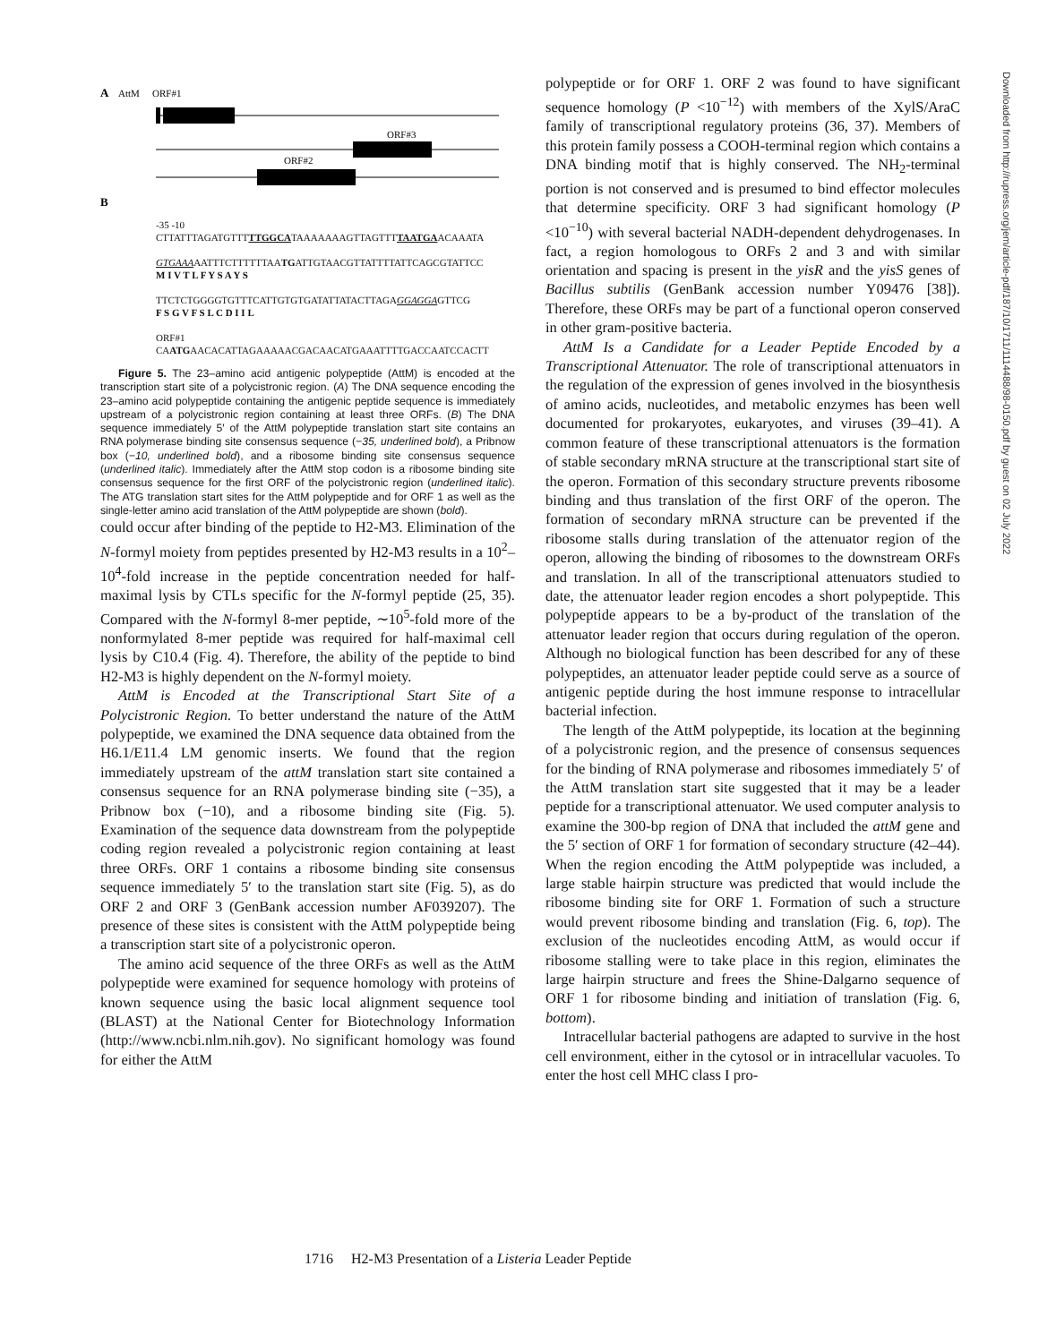A
AttM
ORF#1
ORF#3
ORF#2
B
-35 -10
CTTATTTAGATGTTTTTGGCATAAAAAAAGTTAGTTTTAATGAACAAATA
GTGAAAAATTTCTTTTTTAATGATTGTAACGTTATTTTATTCAGCGTATTCC
M I V T L F Y S A Y S
TTCTCTGGGGTGTTTCATTGTGTGATATTATACTTAGAGGAGGAGTTCG
F S G V F S L C D I I L
ORF#1
CAATGAACACATTAGAAAAACGACAACATGAAATTTTGACCAATCCACTT
Figure 5. The 23–amino acid antigenic polypeptide (AttM) is encoded at the transcription start site of a polycistronic region. (A) The DNA sequence encoding the 23–amino acid polypeptide containing the antigenic peptide sequence is immediately upstream of a polycistronic region containing at least three ORFs. (B) The DNA sequence immediately 5′ of the AttM polypeptide translation start site contains an RNA polymerase binding site consensus sequence (−35, underlined bold), a Pribnow box (−10, underlined bold), and a ribosome binding site consensus sequence (underlined italic). Immediately after the AttM stop codon is a ribosome binding site consensus sequence for the first ORF of the polycistronic region (underlined italic). The ATG translation start sites for the AttM polypeptide and for ORF 1 as well as the single-letter amino acid translation of the AttM polypeptide are shown (bold).
could occur after binding of the peptide to H2-M3. Elimination of the N-formyl moiety from peptides presented by H2-M3 results in a 10<sup>2</sup>–10<sup>4</sup>-fold increase in the peptide concentration needed for half-maximal lysis by CTLs specific for the N-formyl peptide (25, 35). Compared with the N-formyl 8-mer peptide, ∼10<sup>5</sup>-fold more of the nonformylated 8-mer peptide was required for half-maximal cell lysis by C10.4 (Fig. 4). Therefore, the ability of the peptide to bind H2-M3 is highly dependent on the N-formyl moiety.
AttM is Encoded at the Transcriptional Start Site of a Polycistronic Region. To better understand the nature of the AttM polypeptide, we examined the DNA sequence data obtained from the H6.1/E11.4 LM genomic inserts. We found that the region immediately upstream of the attM translation start site contained a consensus sequence for an RNA polymerase binding site (−35), a Pribnow box (−10), and a ribosome binding site (Fig. 5). Examination of the sequence data downstream from the polypeptide coding region revealed a polycistronic region containing at least three ORFs. ORF 1 contains a ribosome binding site consensus sequence immediately 5′ to the translation start site (Fig. 5), as do ORF 2 and ORF 3 (GenBank accession number AF039207). The presence of these sites is consistent with the AttM polypeptide being a transcription start site of a polycistronic operon.
The amino acid sequence of the three ORFs as well as the AttM polypeptide were examined for sequence homology with proteins of known sequence using the basic local alignment sequence tool (BLAST) at the National Center for Biotechnology Information (http://www.ncbi.nlm.nih.gov). No significant homology was found for either the AttM
polypeptide or for ORF 1. ORF 2 was found to have significant sequence homology (P <10<sup>−12</sup>) with members of the XylS/AraC family of transcriptional regulatory proteins (36, 37). Members of this protein family possess a COOH-terminal region which contains a DNA binding motif that is highly conserved. The NH<sub>2</sub>-terminal portion is not conserved and is presumed to bind effector molecules that determine specificity. ORF 3 had significant homology (P <10<sup>−10</sup>) with several bacterial NADH-dependent dehydrogenases. In fact, a region homologous to ORFs 2 and 3 and with similar orientation and spacing is present in the yisR and the yisS genes of Bacillus subtilis (GenBank accession number Y09476 [38]). Therefore, these ORFs may be part of a functional operon conserved in other gram-positive bacteria.
AttM Is a Candidate for a Leader Peptide Encoded by a Transcriptional Attenuator. The role of transcriptional attenuators in the regulation of the expression of genes involved in the biosynthesis of amino acids, nucleotides, and metabolic enzymes has been well documented for prokaryotes, eukaryotes, and viruses (39–41). A common feature of these transcriptional attenuators is the formation of stable secondary mRNA structure at the transcriptional start site of the operon. Formation of this secondary structure prevents ribosome binding and thus translation of the first ORF of the operon. The formation of secondary mRNA structure can be prevented if the ribosome stalls during translation of the attenuator region of the operon, allowing the binding of ribosomes to the downstream ORFs and translation. In all of the transcriptional attenuators studied to date, the attenuator leader region encodes a short polypeptide. This polypeptide appears to be a by-product of the translation of the attenuator leader region that occurs during regulation of the operon. Although no biological function has been described for any of these polypeptides, an attenuator leader peptide could serve as a source of antigenic peptide during the host immune response to intracellular bacterial infection.
The length of the AttM polypeptide, its location at the beginning of a polycistronic region, and the presence of consensus sequences for the binding of RNA polymerase and ribosomes immediately 5′ of the AttM translation start site suggested that it may be a leader peptide for a transcriptional attenuator. We used computer analysis to examine the 300-bp region of DNA that included the attM gene and the 5′ section of ORF 1 for formation of secondary structure (42–44). When the region encoding the AttM polypeptide was included, a large stable hairpin structure was predicted that would include the ribosome binding site for ORF 1. Formation of such a structure would prevent ribosome binding and translation (Fig. 6, top). The exclusion of the nucleotides encoding AttM, as would occur if ribosome stalling were to take place in this region, eliminates the large hairpin structure and frees the Shine-Dalgarno sequence of ORF 1 for ribosome binding and initiation of translation (Fig. 6, bottom).
Intracellular bacterial pathogens are adapted to survive in the host cell environment, either in the cytosol or in intracellular vacuoles. To enter the host cell MHC class I pro-
1716 H2-M3 Presentation of a Listeria Leader Peptide
Downloaded from http://rupress.org/jem/article-pdf/187/10/1711/1114488/98-0150.pdf by guest on 02 July 2022